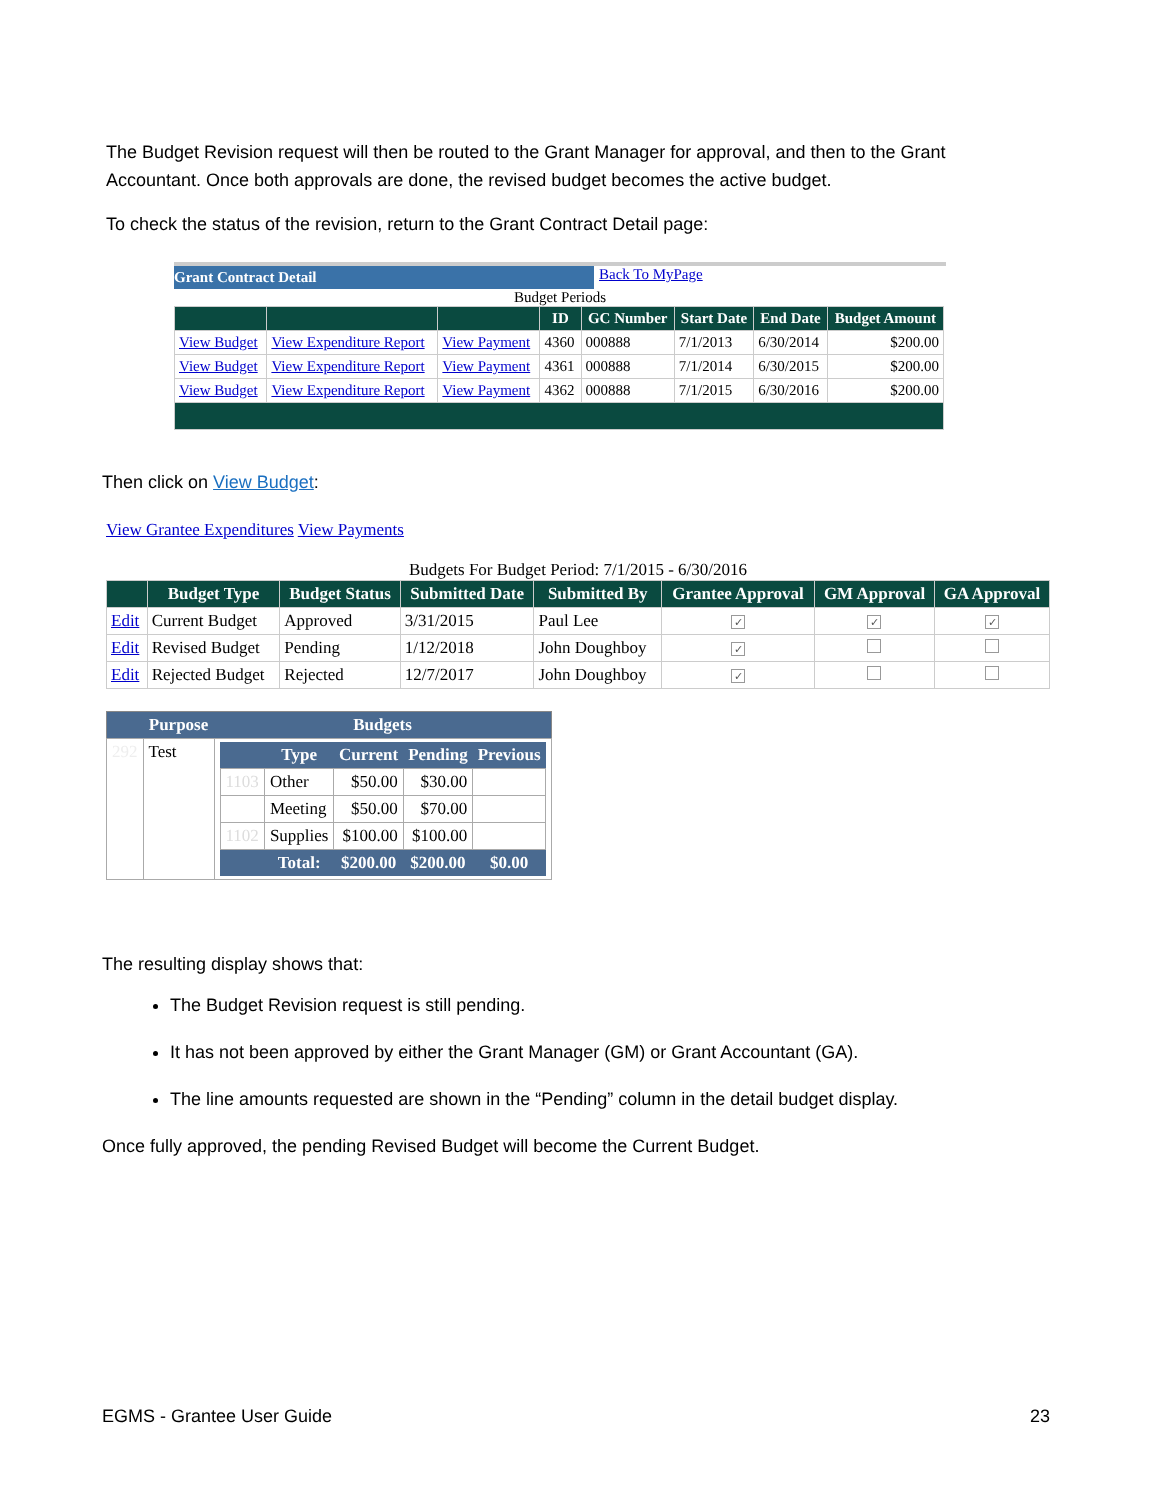The Budget Revision request will then be routed to the Grant Manager for approval, and then to the Grant Accountant. Once both approvals are done, the revised budget becomes the active budget.
To check the status of the revision, return to the Grant Contract Detail page:
Grant Contract Detail
Back To MyPage
Budget Periods
| | | | ID | GC Number | Start Date | End Date | Budget Amount |
| --- | --- | --- | --- | --- | --- | --- | --- |
| View Budget | View Expenditure Report | View Payment | 4360 | 000888 | 7/1/2013 | 6/30/2014 | $200.00 |
| View Budget | View Expenditure Report | View Payment | 4361 | 000888 | 7/1/2014 | 6/30/2015 | $200.00 |
| View Budget | View Expenditure Report | View Payment | 4362 | 000888 | 7/1/2015 | 6/30/2016 | $200.00 |
Then click on View Budget:
View Grantee Expenditures View Payments
Budgets For Budget Period: 7/1/2015 - 6/30/2016
| | Budget Type | Budget Status | Submitted Date | Submitted By | Grantee Approval | GM Approval | GA Approval |
| --- | --- | --- | --- | --- | --- | --- | --- |
| Edit | Current Budget | Approved | 3/31/2015 | Paul Lee | ✓ | ✓ | ✓ |
| Edit | Revised Budget | Pending | 1/12/2018 | John Doughboy | ✓ | | |
| Edit | Rejected Budget | Rejected | 12/7/2017 | John Doughboy | ✓ | | |
| | Purpose | Budgets |
| --- | --- | --- |
| 292 | Test | / / Type / Current / Pending / Previous / / --- / --- / --- / --- / --- / / 1103 / Other / $50.00 / $30.00 / / / / Meeting / $50.00 / $70.00 / / / 1102 / Supplies / $100.00 / $100.00 / / / / Total: / $200.00 / $200.00 / $0.00 / |
The resulting display shows that:
The Budget Revision request is still pending.
It has not been approved by either the Grant Manager (GM) or Grant Accountant (GA).
The line amounts requested are shown in the “Pending” column in the detail budget display.
Once fully approved, the pending Revised Budget will become the Current Budget.
EGMS - Grantee User Guide 23